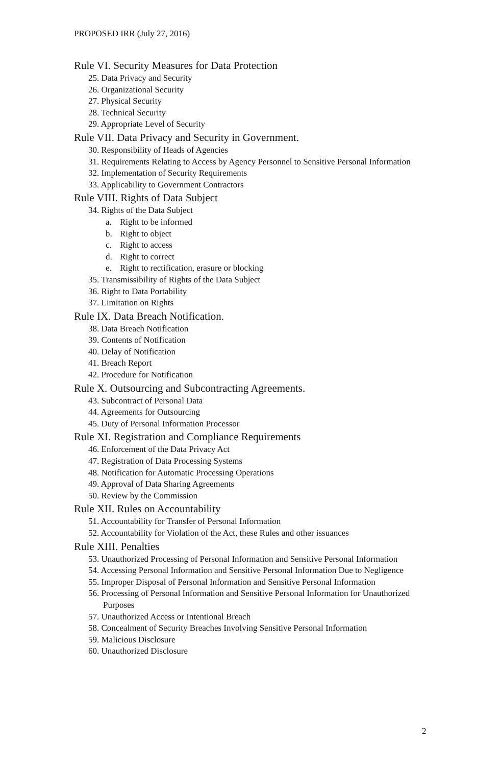PROPOSED IRR (July 27, 2016)
Rule VI. Security Measures for Data Protection
25. Data Privacy and Security
26. Organizational Security
27. Physical Security
28. Technical Security
29. Appropriate Level of Security
Rule VII. Data Privacy and Security in Government.
30. Responsibility of Heads of Agencies
31. Requirements Relating to Access by Agency Personnel to Sensitive Personal Information
32. Implementation of Security Requirements
33. Applicability to Government Contractors
Rule VIII. Rights of Data Subject
34. Rights of the Data Subject
a. Right to be informed
b. Right to object
c. Right to access
d. Right to correct
e. Right to rectification, erasure or blocking
35. Transmissibility of Rights of the Data Subject
36. Right to Data Portability
37. Limitation on Rights
Rule IX. Data Breach Notification.
38. Data Breach Notification
39. Contents of Notification
40. Delay of Notification
41. Breach Report
42. Procedure for Notification
Rule X. Outsourcing and Subcontracting Agreements.
43. Subcontract of Personal Data
44. Agreements for Outsourcing
45. Duty of Personal Information Processor
Rule XI. Registration and Compliance Requirements
46. Enforcement of the Data Privacy Act
47. Registration of Data Processing Systems
48. Notification for Automatic Processing Operations
49. Approval of Data Sharing Agreements
50. Review by the Commission
Rule XII. Rules on Accountability
51. Accountability for Transfer of Personal Information
52. Accountability for Violation of the Act, these Rules and other issuances
Rule XIII. Penalties
53. Unauthorized Processing of Personal Information and Sensitive Personal Information
54. Accessing Personal Information and Sensitive Personal Information Due to Negligence
55. Improper Disposal of Personal Information and Sensitive Personal Information
56. Processing of Personal Information and Sensitive Personal Information for Unauthorized Purposes
57. Unauthorized Access or Intentional Breach
58. Concealment of Security Breaches Involving Sensitive Personal Information
59. Malicious Disclosure
60. Unauthorized Disclosure
2